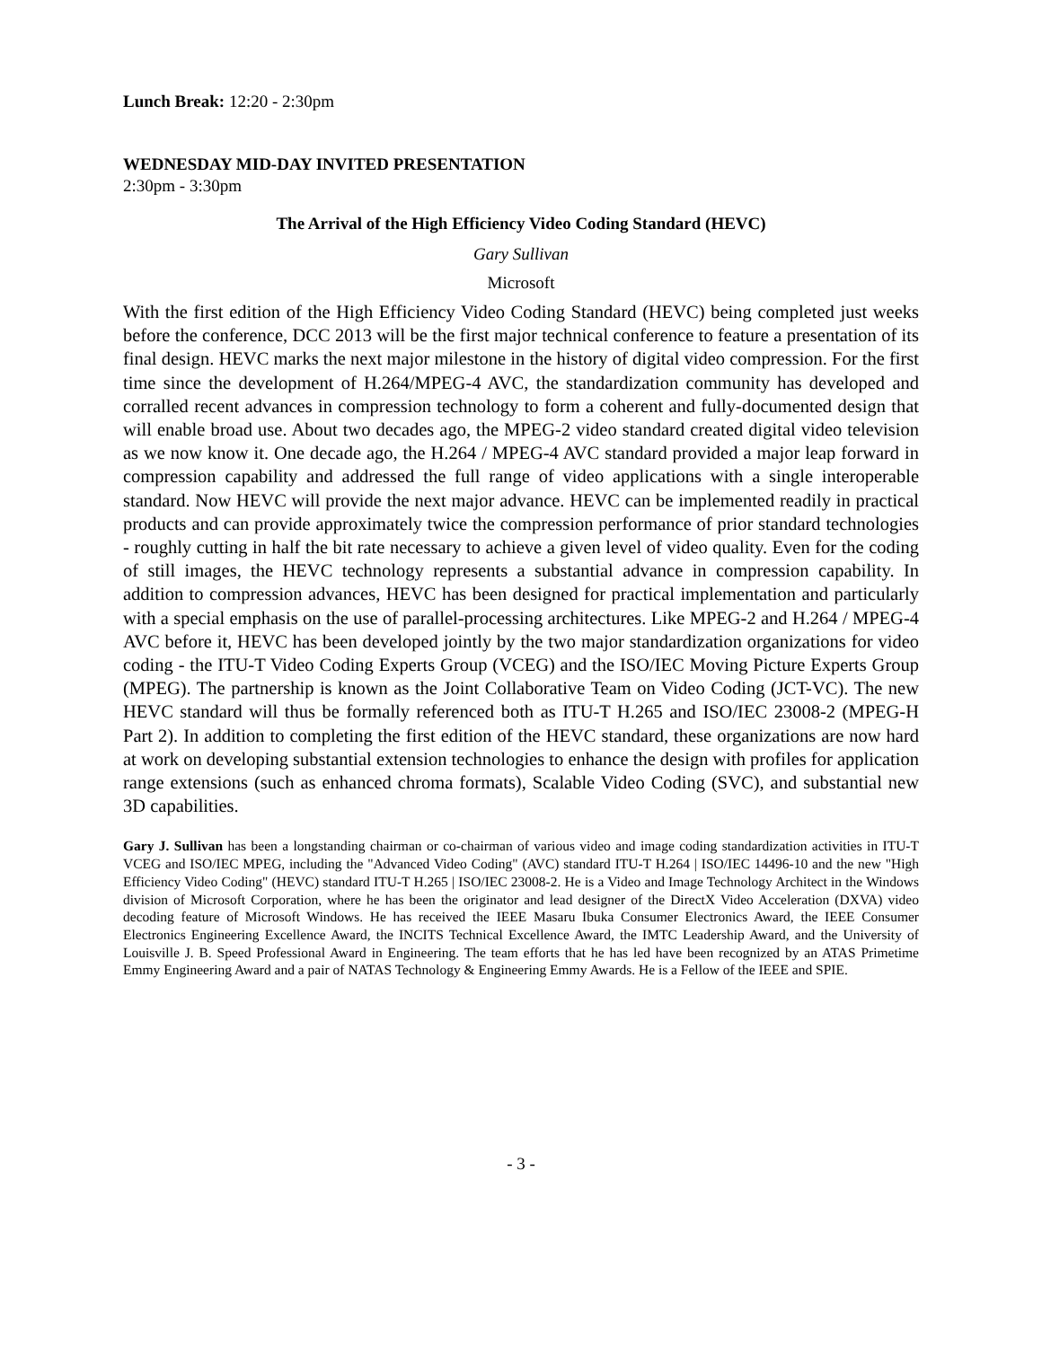Lunch Break: 12:20 - 2:30pm
WEDNESDAY MID-DAY INVITED PRESENTATION
2:30pm - 3:30pm
The Arrival of the High Efficiency Video Coding Standard (HEVC)
Gary Sullivan
Microsoft
With the first edition of the High Efficiency Video Coding Standard (HEVC) being completed just weeks before the conference, DCC 2013 will be the first major technical conference to feature a presentation of its final design. HEVC marks the next major milestone in the history of digital video compression. For the first time since the development of H.264/MPEG-4 AVC, the standardization community has developed and corralled recent advances in compression technology to form a coherent and fully-documented design that will enable broad use. About two decades ago, the MPEG-2 video standard created digital video television as we now know it. One decade ago, the H.264 / MPEG-4 AVC standard provided a major leap forward in compression capability and addressed the full range of video applications with a single interoperable standard. Now HEVC will provide the next major advance. HEVC can be implemented readily in practical products and can provide approximately twice the compression performance of prior standard technologies - roughly cutting in half the bit rate necessary to achieve a given level of video quality. Even for the coding of still images, the HEVC technology represents a substantial advance in compression capability. In addition to compression advances, HEVC has been designed for practical implementation and particularly with a special emphasis on the use of parallel-processing architectures. Like MPEG-2 and H.264 / MPEG-4 AVC before it, HEVC has been developed jointly by the two major standardization organizations for video coding - the ITU-T Video Coding Experts Group (VCEG) and the ISO/IEC Moving Picture Experts Group (MPEG). The partnership is known as the Joint Collaborative Team on Video Coding (JCT-VC). The new HEVC standard will thus be formally referenced both as ITU-T H.265 and ISO/IEC 23008-2 (MPEG-H Part 2). In addition to completing the first edition of the HEVC standard, these organizations are now hard at work on developing substantial extension technologies to enhance the design with profiles for application range extensions (such as enhanced chroma formats), Scalable Video Coding (SVC), and substantial new 3D capabilities.
Gary J. Sullivan has been a longstanding chairman or co-chairman of various video and image coding standardization activities in ITU-T VCEG and ISO/IEC MPEG, including the "Advanced Video Coding" (AVC) standard ITU-T H.264 | ISO/IEC 14496-10 and the new "High Efficiency Video Coding" (HEVC) standard ITU-T H.265 | ISO/IEC 23008-2. He is a Video and Image Technology Architect in the Windows division of Microsoft Corporation, where he has been the originator and lead designer of the DirectX Video Acceleration (DXVA) video decoding feature of Microsoft Windows. He has received the IEEE Masaru Ibuka Consumer Electronics Award, the IEEE Consumer Electronics Engineering Excellence Award, the INCITS Technical Excellence Award, the IMTC Leadership Award, and the University of Louisville J. B. Speed Professional Award in Engineering. The team efforts that he has led have been recognized by an ATAS Primetime Emmy Engineering Award and a pair of NATAS Technology & Engineering Emmy Awards. He is a Fellow of the IEEE and SPIE.
- 3 -